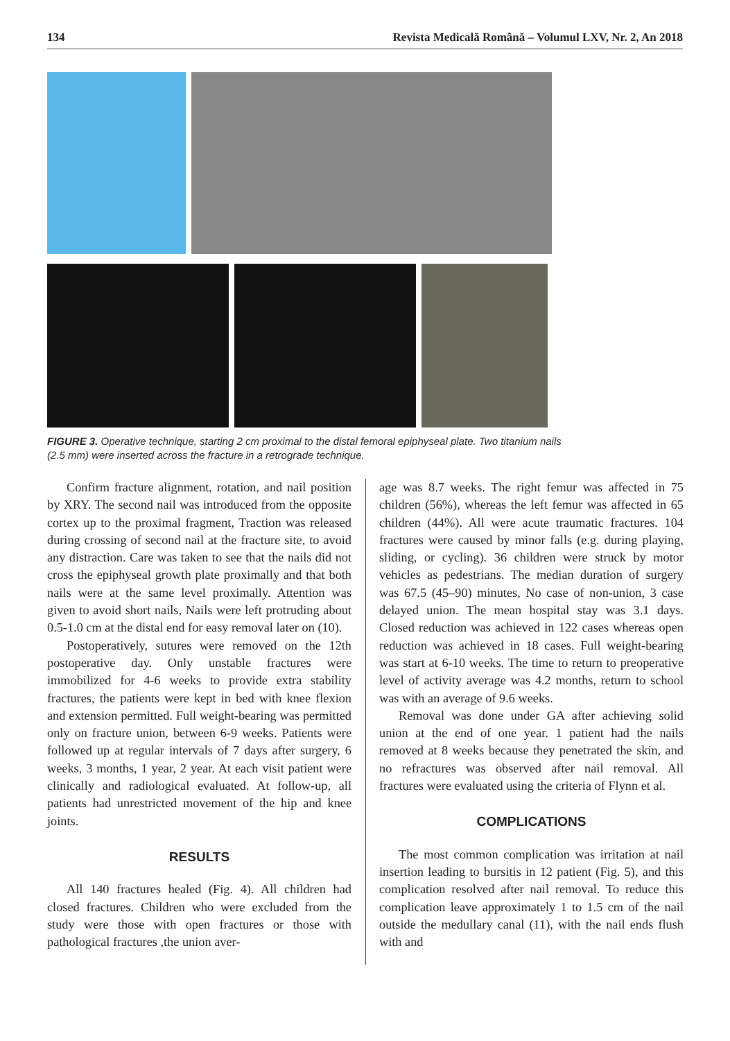134 Revista Medicală Română – Volumul LXV, Nr. 2, An 2018
FIGURE 3. Operative technique, starting 2 cm proximal to the distal femoral epiphyseal plate. Two titanium nails (2.5 mm) were inserted across the fracture in a retrograde technique.
Confirm fracture alignment, rotation, and nail position by XRY. The second nail was introduced from the opposite cortex up to the proximal fragment, Traction was released during crossing of second nail at the fracture site, to avoid any distraction. Care was taken to see that the nails did not cross the epiphyseal growth plate proximally and that both nails were at the same level proximally. Attention was given to avoid short nails, Nails were left protruding about 0.5-1.0 cm at the distal end for easy removal later on (10).
Postoperatively, sutures were removed on the 12th postoperative day. Only unstable fractures were immobilized for 4-6 weeks to provide extra stability fractures, the patients were kept in bed with knee flexion and extension permitted. Full weight-bearing was permitted only on fracture union, between 6-9 weeks. Patients were followed up at regular intervals of 7 days after surgery, 6 weeks, 3 months, 1 year, 2 year. At each visit patient were clinically and radiological evaluated. At follow-up, all patients had unrestricted movement of the hip and knee joints.
RESULTS
All 140 fractures healed (Fig. 4). All children had closed fractures. Children who were excluded from the study were those with open fractures or those with pathological fractures ,the union aver-
age was 8.7 weeks. The right femur was affected in 75 children (56%), whereas the left femur was affected in 65 children (44%). All were acute traumatic fractures. 104 fractures were caused by minor falls (e.g. during playing, sliding, or cycling). 36 children were struck by motor vehicles as pedestrians. The median duration of surgery was 67.5 (45–90) minutes, No case of non-union, 3 case delayed union. The mean hospital stay was 3.1 days. Closed reduction was achieved in 122 cases whereas open reduction was achieved in 18 cases. Full weight-bearing was start at 6-10 weeks. The time to return to preoperative level of activity average was 4.2 months, return to school was with an average of 9.6 weeks.
Removal was done under GA after achieving solid union at the end of one year. 1 patient had the nails removed at 8 weeks because they penetrated the skin, and no refractures was observed after nail removal. All fractures were evaluated using the criteria of Flynn et al.
COMPLICATIONS
The most common complication was irritation at nail insertion leading to bursitis in 12 patient (Fig. 5), and this complication resolved after nail removal. To reduce this complication leave approximately 1 to 1.5 cm of the nail outside the medullary canal (11), with the nail ends flush with and